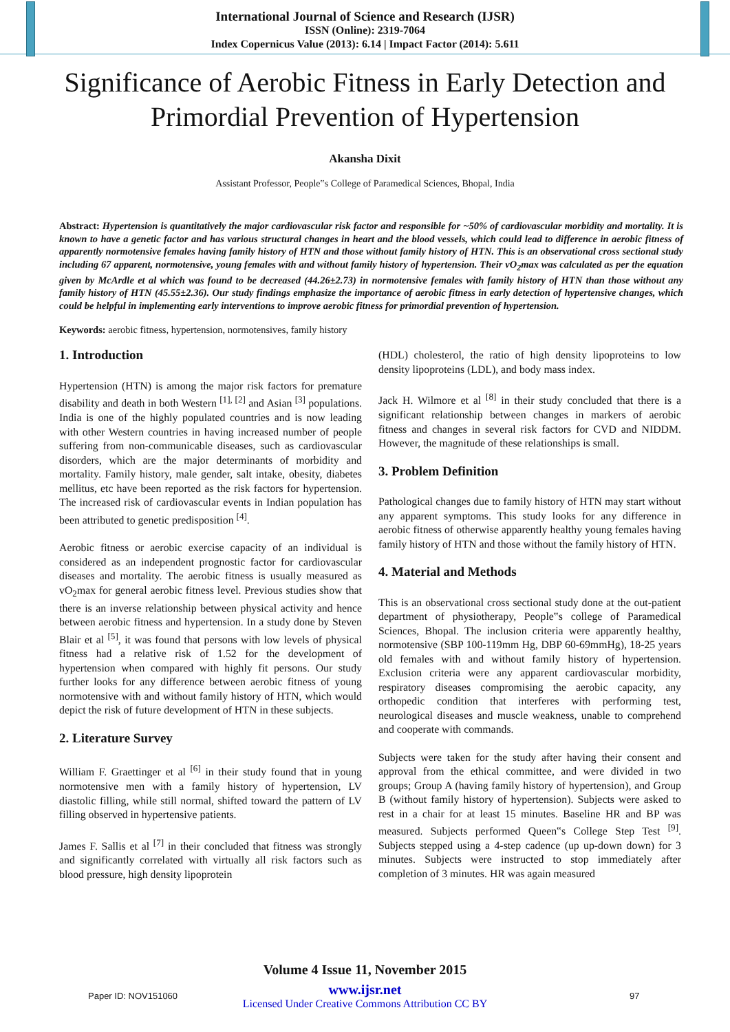International Journal of Science and Research (IJSR)
ISSN (Online): 2319-7064
Index Copernicus Value (2013): 6.14 | Impact Factor (2014): 5.611
Significance of Aerobic Fitness in Early Detection and Primordial Prevention of Hypertension
Akansha Dixit
Assistant Professor, People‟s College of Paramedical Sciences, Bhopal, India
Abstract: Hypertension is quantitatively the major cardiovascular risk factor and responsible for ~50% of cardiovascular morbidity and mortality. It is known to have a genetic factor and has various structural changes in heart and the blood vessels, which could lead to difference in aerobic fitness of apparently normotensive females having family history of HTN and those without family history of HTN. This is an observational cross sectional study including 67 apparent, normotensive, young females with and without family history of hypertension. Their vO<sub>2</sub>max was calculated as per the equation given by McArdle et al which was found to be decreased (44.26±2.73) in normotensive females with family history of HTN than those without any family history of HTN (45.55±2.36). Our study findings emphasize the importance of aerobic fitness in early detection of hypertensive changes, which could be helpful in implementing early interventions to improve aerobic fitness for primordial prevention of hypertension.
Keywords: aerobic fitness, hypertension, normotensives, family history
1. Introduction
Hypertension (HTN) is among the major risk factors for premature disability and death in both Western <sup>[1], [2]</sup> and Asian <sup>[3]</sup> populations. India is one of the highly populated countries and is now leading with other Western countries in having increased number of people suffering from non-communicable diseases, such as cardiovascular disorders, which are the major determinants of morbidity and mortality. Family history, male gender, salt intake, obesity, diabetes mellitus, etc have been reported as the risk factors for hypertension. The increased risk of cardiovascular events in Indian population has been attributed to genetic predisposition <sup>[4]</sup>.
Aerobic fitness or aerobic exercise capacity of an individual is considered as an independent prognostic factor for cardiovascular diseases and mortality. The aerobic fitness is usually measured as vO<sub>2</sub>max for general aerobic fitness level. Previous studies show that there is an inverse relationship between physical activity and hence between aerobic fitness and hypertension. In a study done by Steven Blair et al <sup>[5]</sup>, it was found that persons with low levels of physical fitness had a relative risk of 1.52 for the development of hypertension when compared with highly fit persons. Our study further looks for any difference between aerobic fitness of young normotensive with and without family history of HTN, which would depict the risk of future development of HTN in these subjects.
2. Literature Survey
William F. Graettinger et al <sup>[6]</sup> in their study found that in young normotensive men with a family history of hypertension, LV diastolic filling, while still normal, shifted toward the pattern of LV filling observed in hypertensive patients.
James F. Sallis et al <sup>[7]</sup> in their concluded that fitness was strongly and significantly correlated with virtually all risk factors such as blood pressure, high density lipoprotein
(HDL) cholesterol, the ratio of high density lipoproteins to low density lipoproteins (LDL), and body mass index.
Jack H. Wilmore et al <sup>[8]</sup> in their study concluded that there is a significant relationship between changes in markers of aerobic fitness and changes in several risk factors for CVD and NIDDM. However, the magnitude of these relationships is small.
3. Problem Definition
Pathological changes due to family history of HTN may start without any apparent symptoms. This study looks for any difference in aerobic fitness of otherwise apparently healthy young females having family history of HTN and those without the family history of HTN.
4. Material and Methods
This is an observational cross sectional study done at the out-patient department of physiotherapy, People‟s college of Paramedical Sciences, Bhopal. The inclusion criteria were apparently healthy, normotensive (SBP 100-119mm Hg, DBP 60-69mmHg), 18-25 years old females with and without family history of hypertension. Exclusion criteria were any apparent cardiovascular morbidity, respiratory diseases compromising the aerobic capacity, any orthopedic condition that interferes with performing test, neurological diseases and muscle weakness, unable to comprehend and cooperate with commands.
Subjects were taken for the study after having their consent and approval from the ethical committee, and were divided in two groups; Group A (having family history of hypertension), and Group B (without family history of hypertension). Subjects were asked to rest in a chair for at least 15 minutes. Baseline HR and BP was measured. Subjects performed Queen‟s College Step Test <sup>[9]</sup>. Subjects stepped using a 4-step cadence (up up-down down) for 3 minutes. Subjects were instructed to stop immediately after completion of 3 minutes. HR was again measured
Volume 4 Issue 11, November 2015
www.ijsr.net
Licensed Under Creative Commons Attribution CC BY
Paper ID: NOV151060 97